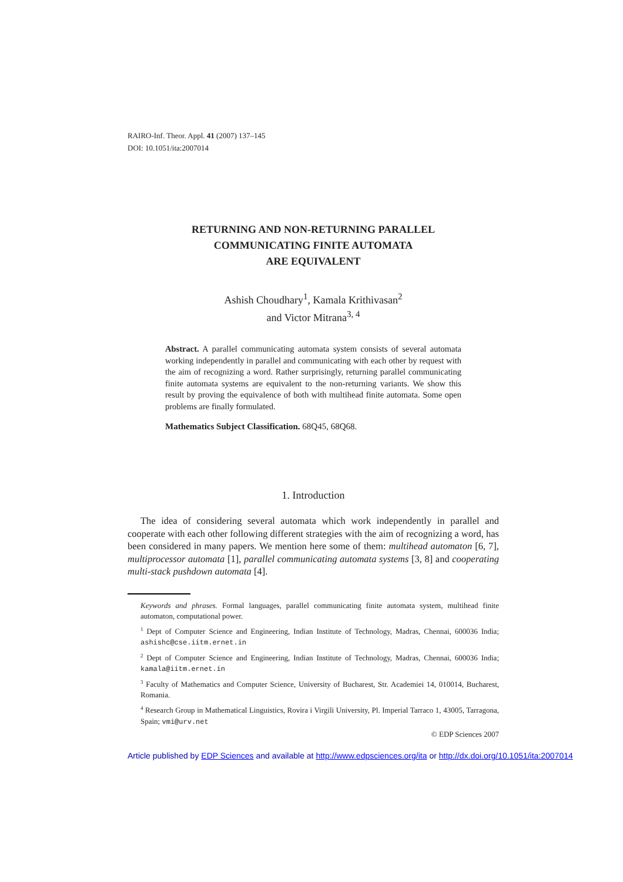RAIRO-Inf. Theor. Appl. 41 (2007) 137–145
DOI: 10.1051/ita:2007014
RETURNING AND NON-RETURNING PARALLEL
COMMUNICATING FINITE AUTOMATA
ARE EQUIVALENT
Ashish Choudhary<sup>1</sup>, Kamala Krithivasan<sup>2</sup>
and Victor Mitrana<sup>3, 4</sup>
Abstract. A parallel communicating automata system consists of several automata working independently in parallel and communicating with each other by request with the aim of recognizing a word. Rather surprisingly, returning parallel communicating finite automata systems are equivalent to the non-returning variants. We show this result by proving the equivalence of both with multihead finite automata. Some open problems are finally formulated.
Mathematics Subject Classification. 68Q45, 68Q68.
1. Introduction
The idea of considering several automata which work independently in parallel and cooperate with each other following different strategies with the aim of recognizing a word, has been considered in many papers. We mention here some of them: multihead automaton [6, 7], multiprocessor automata [1], parallel communicating automata systems [3, 8] and cooperating multi-stack pushdown automata [4].
Keywords and phrases. Formal languages, parallel communicating finite automata system, multihead finite automaton, computational power.
<sup>1</sup> Dept of Computer Science and Engineering, Indian Institute of Technology, Madras, Chennai, 600036 India; ashishc@cse.iitm.ernet.in
<sup>2</sup> Dept of Computer Science and Engineering, Indian Institute of Technology, Madras, Chennai, 600036 India; kamala@iitm.ernet.in
<sup>3</sup> Faculty of Mathematics and Computer Science, University of Bucharest, Str. Academiei 14, 010014, Bucharest, Romania.
<sup>4</sup> Research Group in Mathematical Linguistics, Rovira i Virgili University, Pl. Imperial Tarraco 1, 43005, Tarragona, Spain; vmi@urv.net
© EDP Sciences 2007
Article published by EDP Sciences and available at http://www.edpsciences.org/ita or http://dx.doi.org/10.1051/ita:2007014